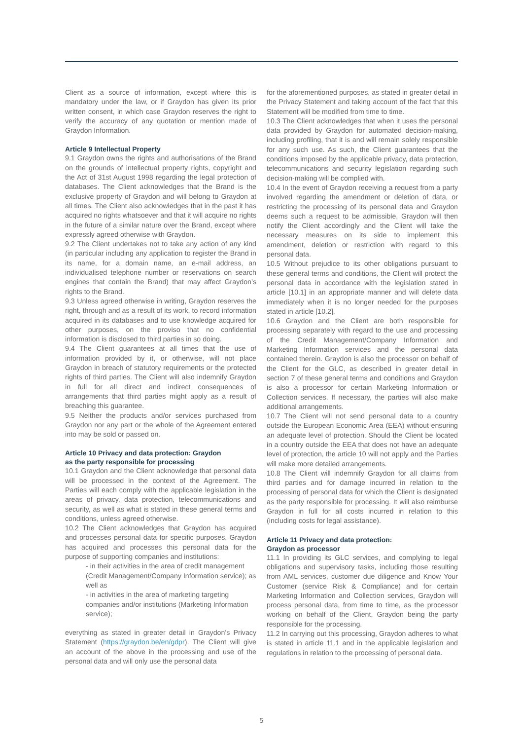Client as a source of information, except where this is mandatory under the law, or if Graydon has given its prior written consent, in which case Graydon reserves the right to verify the accuracy of any quotation or mention made of Graydon Information.
Article 9 Intellectual Property
9.1 Graydon owns the rights and authorisations of the Brand on the grounds of intellectual property rights, copyright and the Act of 31st August 1998 regarding the legal protection of databases. The Client acknowledges that the Brand is the exclusive property of Graydon and will belong to Graydon at all times. The Client also acknowledges that in the past it has acquired no rights whatsoever and that it will acquire no rights in the future of a similar nature over the Brand, except where expressly agreed otherwise with Graydon.
9.2 The Client undertakes not to take any action of any kind (in particular including any application to register the Brand in its name, for a domain name, an e-mail address, an individualised telephone number or reservations on search engines that contain the Brand) that may affect Graydon’s rights to the Brand.
9.3 Unless agreed otherwise in writing, Graydon reserves the right, through and as a result of its work, to record information acquired in its databases and to use knowledge acquired for other purposes, on the proviso that no confidential information is disclosed to third parties in so doing.
9.4 The Client guarantees at all times that the use of information provided by it, or otherwise, will not place Graydon in breach of statutory requirements or the protected rights of third parties. The Client will also indemnify Graydon in full for all direct and indirect consequences of arrangements that third parties might apply as a result of breaching this guarantee.
9.5 Neither the products and/or services purchased from Graydon nor any part or the whole of the Agreement entered into may be sold or passed on.
Article 10 Privacy and data protection: Graydon
as the party responsible for processing
10.1 Graydon and the Client acknowledge that personal data will be processed in the context of the Agreement. The Parties will each comply with the applicable legislation in the areas of privacy, data protection, telecommunications and security, as well as what is stated in these general terms and conditions, unless agreed otherwise.
10.2 The Client acknowledges that Graydon has acquired and processes personal data for specific purposes. Graydon has acquired and processes this personal data for the purpose of supporting companies and institutions:
- in their activities in the area of credit management (Credit Management/Company Information service); as well as
- in activities in the area of marketing targeting companies and/or institutions (Marketing Information service);
everything as stated in greater detail in Graydon’s Privacy Statement (https://graydon.be/en/gdpr). The Client will give an account of the above in the processing and use of the personal data and will only use the personal data
for the aforementioned purposes, as stated in greater detail in the Privacy Statement and taking account of the fact that this Statement will be modified from time to time.
10.3 The Client acknowledges that when it uses the personal data provided by Graydon for automated decision-making, including profiling, that it is and will remain solely responsible for any such use. As such, the Client guarantees that the conditions imposed by the applicable privacy, data protection, telecommunications and security legislation regarding such decision-making will be complied with.
10.4 In the event of Graydon receiving a request from a party involved regarding the amendment or deletion of data, or restricting the processing of its personal data and Graydon deems such a request to be admissible, Graydon will then notify the Client accordingly and the Client will take the necessary measures on its side to implement this amendment, deletion or restriction with regard to this personal data.
10.5 Without prejudice to its other obligations pursuant to these general terms and conditions, the Client will protect the personal data in accordance with the legislation stated in article [10.1] in an appropriate manner and will delete data immediately when it is no longer needed for the purposes stated in article [10.2].
10.6 Graydon and the Client are both responsible for processing separately with regard to the use and processing of the Credit Management/Company Information and Marketing Information services and the personal data contained therein. Graydon is also the processor on behalf of the Client for the GLC, as described in greater detail in section 7 of these general terms and conditions and Graydon is also a processor for certain Marketing Information or Collection services. If necessary, the parties will also make additional arrangements.
10.7 The Client will not send personal data to a country outside the European Economic Area (EEA) without ensuring an adequate level of protection. Should the Client be located in a country outside the EEA that does not have an adequate level of protection, the article 10 will not apply and the Parties will make more detailed arrangements.
10.8 The Client will indemnify Graydon for all claims from third parties and for damage incurred in relation to the processing of personal data for which the Client is designated as the party responsible for processing. It will also reimburse Graydon in full for all costs incurred in relation to this (including costs for legal assistance).
Article 11 Privacy and data protection:
Graydon as processor
11.1 In providing its GLC services, and complying to legal obligations and supervisory tasks, including those resulting from AML services, customer due diligence and Know Your Customer (service Risk & Compliance) and for certain Marketing Information and Collection services, Graydon will process personal data, from time to time, as the processor working on behalf of the Client, Graydon being the party responsible for the processing.
11.2 In carrying out this processing, Graydon adheres to what is stated in article 11.1 and in the applicable legislation and regulations in relation to the processing of personal data.
5